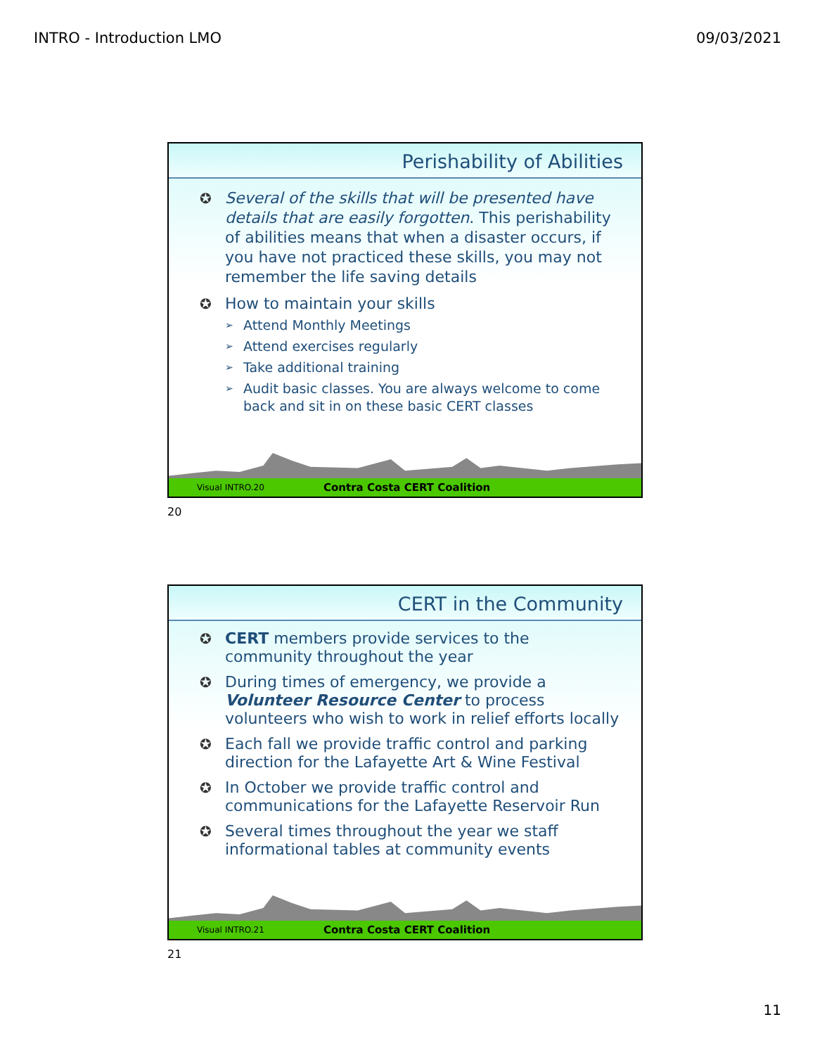INTRO - Introduction LMO 09/03/2021
Perishability of Abilities
✪ Several of the skills that will be presented have details that are easily forgotten. This perishability of abilities means that when a disaster occurs, if you have not practiced these skills, you may not remember the life saving details
✪ How to maintain your skills
➢ Attend Monthly Meetings
➢ Attend exercises regularly
➢ Take additional training
➢ Audit basic classes. You are always welcome to come back and sit in on these basic CERT classes
Visual INTRO.20 Contra Costa CERT Coalition
20
CERT in the Community
✪ CERT members provide services to the community throughout the year
✪ During times of emergency, we provide a Volunteer Resource Center to process volunteers who wish to work in relief efforts locally
✪ Each fall we provide traffic control and parking direction for the Lafayette Art & Wine Festival
✪ In October we provide traffic control and communications for the Lafayette Reservoir Run
✪ Several times throughout the year we staff informational tables at community events
Visual INTRO.21 Contra Costa CERT Coalition
21
11